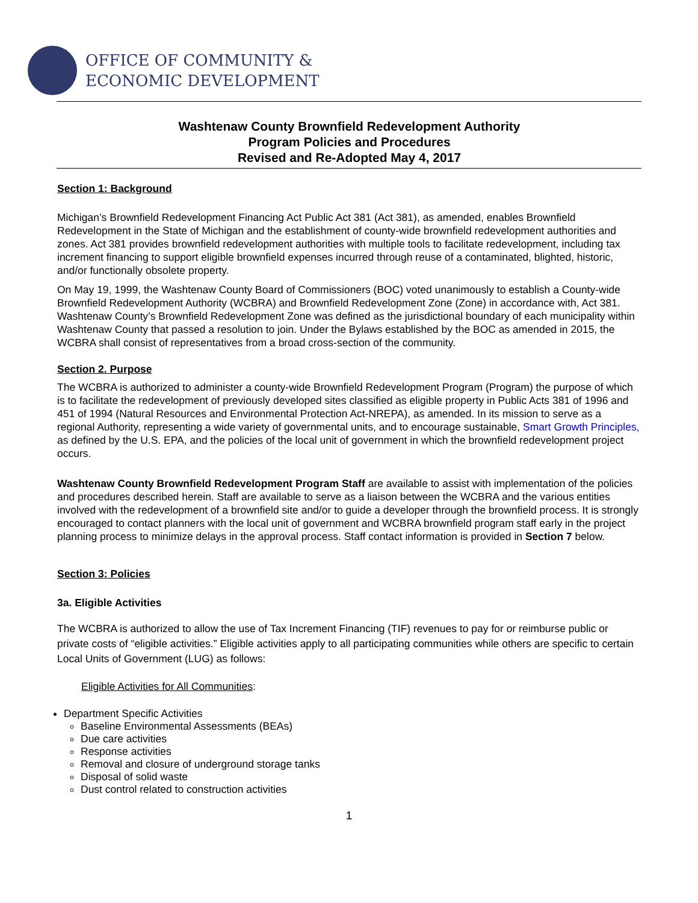OFFICE OF COMMUNITY &
ECONOMIC DEVELOPMENT
Washtenaw County Brownfield Redevelopment Authority
Program Policies and Procedures
Revised and Re-Adopted May 4, 2017
Section 1: Background
Michigan’s Brownfield Redevelopment Financing Act Public Act 381 (Act 381), as amended, enables Brownfield Redevelopment in the State of Michigan and the establishment of county-wide brownfield redevelopment authorities and zones. Act 381 provides brownfield redevelopment authorities with multiple tools to facilitate redevelopment, including tax increment financing to support eligible brownfield expenses incurred through reuse of a contaminated, blighted, historic, and/or functionally obsolete property.
On May 19, 1999, the Washtenaw County Board of Commissioners (BOC) voted unanimously to establish a County-wide Brownfield Redevelopment Authority (WCBRA) and Brownfield Redevelopment Zone (Zone) in accordance with, Act 381. Washtenaw County’s Brownfield Redevelopment Zone was defined as the jurisdictional boundary of each municipality within Washtenaw County that passed a resolution to join. Under the Bylaws established by the BOC as amended in 2015, the WCBRA shall consist of representatives from a broad cross-section of the community.
Section 2. Purpose
The WCBRA is authorized to administer a county-wide Brownfield Redevelopment Program (Program) the purpose of which is to facilitate the redevelopment of previously developed sites classified as eligible property in Public Acts 381 of 1996 and 451 of 1994 (Natural Resources and Environmental Protection Act-NREPA), as amended. In its mission to serve as a regional Authority, representing a wide variety of governmental units, and to encourage sustainable, Smart Growth Principles, as defined by the U.S. EPA, and the policies of the local unit of government in which the brownfield redevelopment project occurs.
Washtenaw County Brownfield Redevelopment Program Staff are available to assist with implementation of the policies and procedures described herein. Staff are available to serve as a liaison between the WCBRA and the various entities involved with the redevelopment of a brownfield site and/or to guide a developer through the brownfield process. It is strongly encouraged to contact planners with the local unit of government and WCBRA brownfield program staff early in the project planning process to minimize delays in the approval process. Staff contact information is provided in Section 7 below.
Section 3: Policies
3a. Eligible Activities
The WCBRA is authorized to allow the use of Tax Increment Financing (TIF) revenues to pay for or reimburse public or private costs of “eligible activities.” Eligible activities apply to all participating communities while others are specific to certain Local Units of Government (LUG) as follows:
Eligible Activities for All Communities:
Department Specific Activities
Baseline Environmental Assessments (BEAs)
Due care activities
Response activities
Removal and closure of underground storage tanks
Disposal of solid waste
Dust control related to construction activities
1